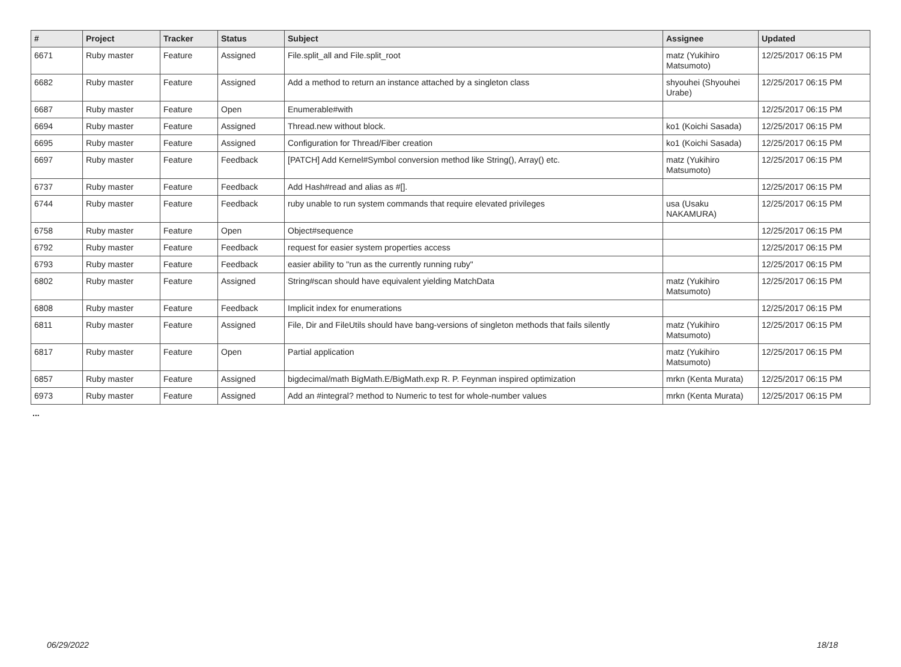| # | Project | Tracker | Status | Subject | Assignee | Updated |
| --- | --- | --- | --- | --- | --- | --- |
| 6671 | Ruby master | Feature | Assigned | File.split_all and File.split_root | matz (Yukihiro Matsumoto) | 12/25/2017 06:15 PM |
| 6682 | Ruby master | Feature | Assigned | Add a method to return an instance attached by a singleton class | shyouhei (Shyouhei Urabe) | 12/25/2017 06:15 PM |
| 6687 | Ruby master | Feature | Open | Enumerable#with | | 12/25/2017 06:15 PM |
| 6694 | Ruby master | Feature | Assigned | Thread.new without block. | ko1 (Koichi Sasada) | 12/25/2017 06:15 PM |
| 6695 | Ruby master | Feature | Assigned | Configuration for Thread/Fiber creation | ko1 (Koichi Sasada) | 12/25/2017 06:15 PM |
| 6697 | Ruby master | Feature | Feedback | [PATCH] Add Kernel#Symbol conversion method like String(), Array() etc. | matz (Yukihiro Matsumoto) | 12/25/2017 06:15 PM |
| 6737 | Ruby master | Feature | Feedback | Add Hash#read and alias as #[]. | | 12/25/2017 06:15 PM |
| 6744 | Ruby master | Feature | Feedback | ruby unable to run system commands that require elevated privileges | usa (Usaku NAKAMURA) | 12/25/2017 06:15 PM |
| 6758 | Ruby master | Feature | Open | Object#sequence | | 12/25/2017 06:15 PM |
| 6792 | Ruby master | Feature | Feedback | request for easier system properties access | | 12/25/2017 06:15 PM |
| 6793 | Ruby master | Feature | Feedback | easier ability to "run as the currently running ruby" | | 12/25/2017 06:15 PM |
| 6802 | Ruby master | Feature | Assigned | String#scan should have equivalent yielding MatchData | matz (Yukihiro Matsumoto) | 12/25/2017 06:15 PM |
| 6808 | Ruby master | Feature | Feedback | Implicit index for enumerations | | 12/25/2017 06:15 PM |
| 6811 | Ruby master | Feature | Assigned | File, Dir and FileUtils should have bang-versions of singleton methods that fails silently | matz (Yukihiro Matsumoto) | 12/25/2017 06:15 PM |
| 6817 | Ruby master | Feature | Open | Partial application | matz (Yukihiro Matsumoto) | 12/25/2017 06:15 PM |
| 6857 | Ruby master | Feature | Assigned | bigdecimal/math BigMath.E/BigMath.exp R. P. Feynman inspired optimization | mrkn (Kenta Murata) | 12/25/2017 06:15 PM |
| 6973 | Ruby master | Feature | Assigned | Add an #integral? method to Numeric to test for whole-number values | mrkn (Kenta Murata) | 12/25/2017 06:15 PM |
...
06/29/2022 18/18